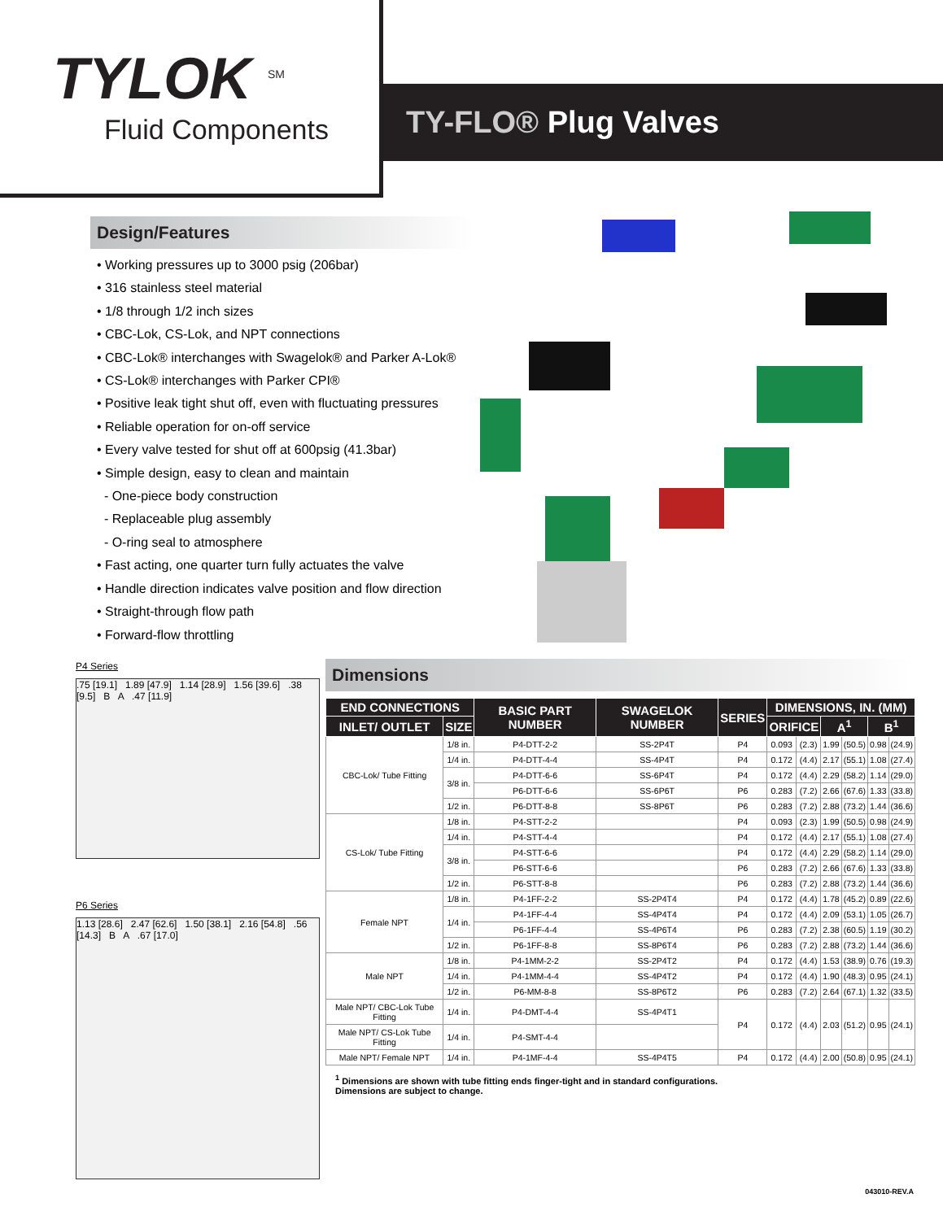TYLOK <sup>SM</sup>
Fluid Components
TY-FLO® Plug Valves
Design/Features
• Working pressures up to 3000 psig (206bar)
• 316 stainless steel material
• 1/8 through 1/2 inch sizes
• CBC-Lok, CS-Lok, and NPT connections
• CBC-Lok® interchanges with Swagelok® and Parker A-Lok®
• CS-Lok® interchanges with Parker CPI®
• Positive leak tight shut off, even with fluctuating pressures
• Reliable operation for on-off service
• Every valve tested for shut off at 600psig (41.3bar)
• Simple design, easy to clean and maintain
- One-piece body construction
- Replaceable plug assembly
- O-ring seal to atmosphere
• Fast acting, one quarter turn fully actuates the valve
• Handle direction indicates valve position and flow direction
• Straight-through flow path
• Forward-flow throttling
P4 Series
.75 [19.1] 1.89 [47.9] 1.14 [28.9] 1.56 [39.6] .38 [9.5] B A .47 [11.9]
P6 Series
1.13 [28.6] 2.47 [62.6] 1.50 [38.1] 2.16 [54.8] .56 [14.3] B A .67 [17.0]
Dimensions
| END CONNECTIONS | | BASIC PART NUMBER | SWAGELOK NUMBER | SERIES | DIMENSIONS, IN. (MM) | | | | | |
| --- | --- | --- | --- | --- | --- | --- | --- | --- | --- | --- |
| INLET/ OUTLET | SIZE | | | | ORIFICE | | A<sup>1</sup> | | B<sup>1</sup> | |
| CBC-Lok/ Tube Fitting | 1/8 in. | P4-DTT-2-2 | SS-2P4T | P4 | 0.093 | (2.3) | 1.99 | (50.5) | 0.98 | (24.9) |
| | 1/4 in. | P4-DTT-4-4 | SS-4P4T | P4 | 0.172 | (4.4) | 2.17 | (55.1) | 1.08 | (27.4) |
| | 3/8 in. | P4-DTT-6-6 | SS-6P4T | P4 | 0.172 | (4.4) | 2.29 | (58.2) | 1.14 | (29.0) |
| | | P6-DTT-6-6 | SS-6P6T | P6 | 0.283 | (7.2) | 2.66 | (67.6) | 1.33 | (33.8) |
| | 1/2 in. | P6-DTT-8-8 | SS-8P6T | P6 | 0.283 | (7.2) | 2.88 | (73.2) | 1.44 | (36.6) |
| CS-Lok/ Tube Fitting | 1/8 in. | P4-STT-2-2 | | P4 | 0.093 | (2.3) | 1.99 | (50.5) | 0.98 | (24.9) |
| | 1/4 in. | P4-STT-4-4 | | P4 | 0.172 | (4.4) | 2.17 | (55.1) | 1.08 | (27.4) |
| | 3/8 in. | P4-STT-6-6 | | P4 | 0.172 | (4.4) | 2.29 | (58.2) | 1.14 | (29.0) |
| | | P6-STT-6-6 | | P6 | 0.283 | (7.2) | 2.66 | (67.6) | 1.33 | (33.8) |
| | 1/2 in. | P6-STT-8-8 | | P6 | 0.283 | (7.2) | 2.88 | (73.2) | 1.44 | (36.6) |
| Female NPT | 1/8 in. | P4-1FF-2-2 | SS-2P4T4 | P4 | 0.172 | (4.4) | 1.78 | (45.2) | 0.89 | (22.6) |
| | 1/4 in. | P4-1FF-4-4 | SS-4P4T4 | P4 | 0.172 | (4.4) | 2.09 | (53.1) | 1.05 | (26.7) |
| | | P6-1FF-4-4 | SS-4P6T4 | P6 | 0.283 | (7.2) | 2.38 | (60.5) | 1.19 | (30.2) |
| | 1/2 in. | P6-1FF-8-8 | SS-8P6T4 | P6 | 0.283 | (7.2) | 2.88 | (73.2) | 1.44 | (36.6) |
| Male NPT | 1/8 in. | P4-1MM-2-2 | SS-2P4T2 | P4 | 0.172 | (4.4) | 1.53 | (38.9) | 0.76 | (19.3) |
| | 1/4 in. | P4-1MM-4-4 | SS-4P4T2 | P4 | 0.172 | (4.4) | 1.90 | (48.3) | 0.95 | (24.1) |
| | 1/2 in. | P6-MM-8-8 | SS-8P6T2 | P6 | 0.283 | (7.2) | 2.64 | (67.1) | 1.32 | (33.5) |
| Male NPT/ CBC-Lok Tube Fitting | 1/4 in. | P4-DMT-4-4 | SS-4P4T1 | P4 | 0.172 | (4.4) | 2.03 | (51.2) | 0.95 | (24.1) |
| Male NPT/ CS-Lok Tube Fitting | 1/4 in. | P4-SMT-4-4 | | | | | | | | |
| Male NPT/ Female NPT | 1/4 in. | P4-1MF-4-4 | SS-4P4T5 | P4 | 0.172 | (4.4) | 2.00 | (50.8) | 0.95 | (24.1) |
<sup>1</sup> Dimensions are shown with tube fitting ends finger-tight and in standard configurations.
Dimensions are subject to change.
043010-REV.A